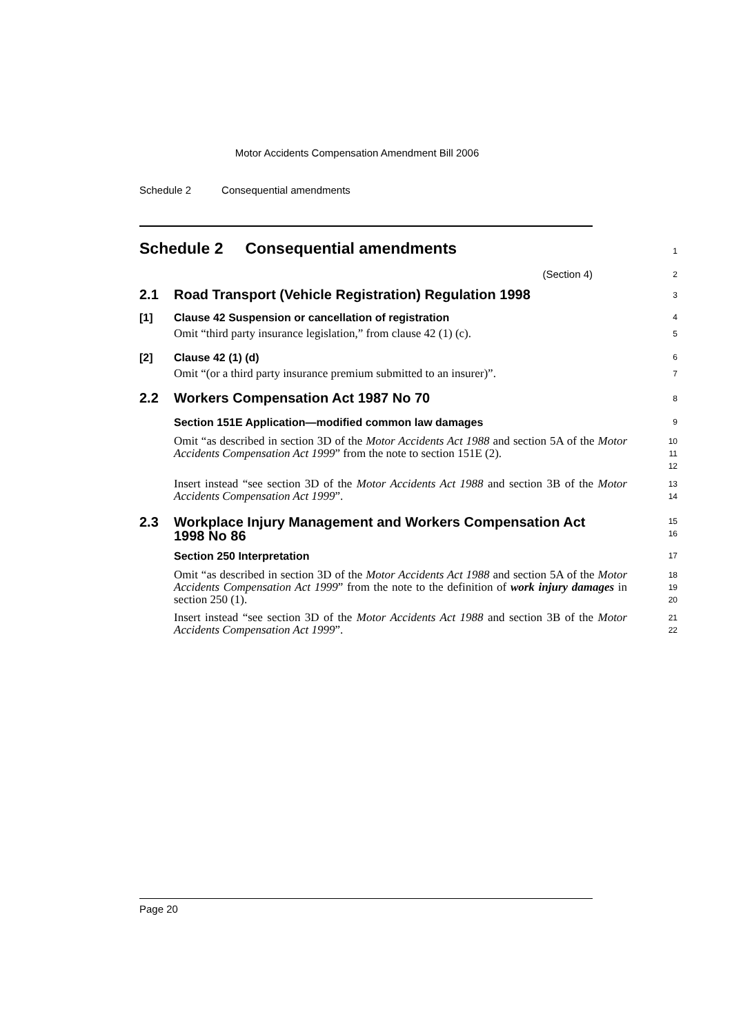Motor Accidents Compensation Amendment Bill 2006
Schedule 2 Consequential amendments
Schedule 2 Consequential amendments
1
(Section 4)
2
2.1 Road Transport (Vehicle Registration) Regulation 1998
3
[1] Clause 42 Suspension or cancellation of registration
4
Omit “third party insurance legislation,” from clause 42 (1) (c).
5
[2] Clause 42 (1) (d)
6
Omit “(or a third party insurance premium submitted to an insurer)”.
7
2.2 Workers Compensation Act 1987 No 70
8
Section 151E Application—modified common law damages
9
Omit “as described in section 3D of the Motor Accidents Act 1988 and section 5A of the Motor Accidents Compensation Act 1999” from the note to section 151E (2).
10
11
12
Insert instead “see section 3D of the Motor Accidents Act 1988 and section 3B of the Motor Accidents Compensation Act 1999”.
13
14
2.3 Workplace Injury Management and Workers Compensation Act 1998 No 86
15
16
Section 250 Interpretation
17
Omit “as described in section 3D of the Motor Accidents Act 1988 and section 5A of the Motor Accidents Compensation Act 1999” from the note to the definition of work injury damages in section 250 (1).
18
19
20
Insert instead “see section 3D of the Motor Accidents Act 1988 and section 3B of the Motor Accidents Compensation Act 1999”.
21
22
Page 20